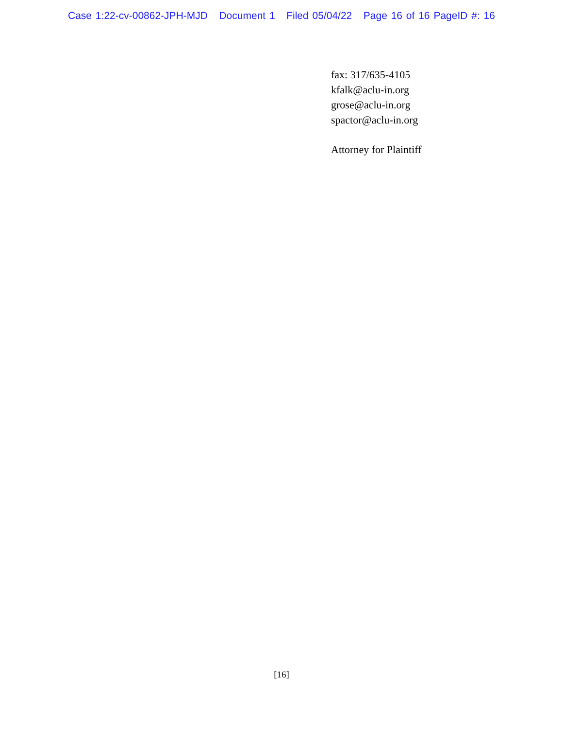Case 1:22-cv-00862-JPH-MJD Document 1 Filed 05/04/22 Page 16 of 16 PageID #: 16
fax: 317/635-4105
kfalk@aclu-in.org
grose@aclu-in.org
spactor@aclu-in.org
Attorney for Plaintiff
[16]